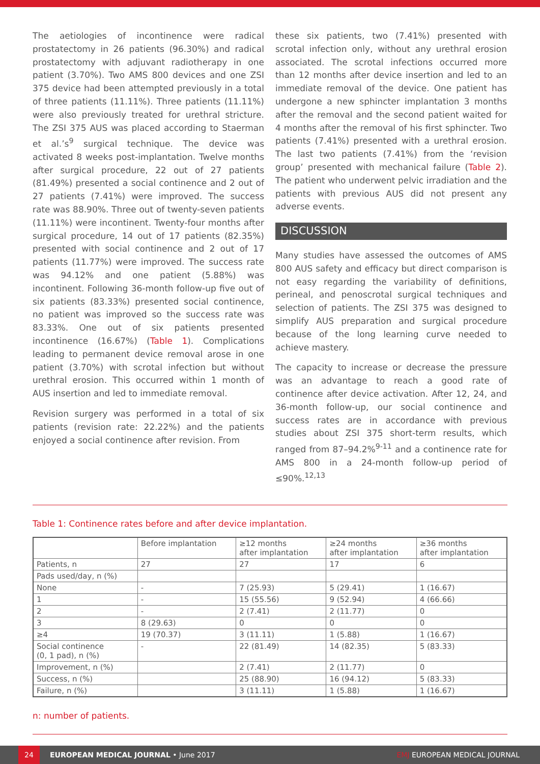The aetiologies of incontinence were radical prostatectomy in 26 patients (96.30%) and radical prostatectomy with adjuvant radiotherapy in one patient (3.70%). Two AMS 800 devices and one ZSI 375 device had been attempted previously in a total of three patients (11.11%). Three patients (11.11%) were also previously treated for urethral stricture. The ZSI 375 AUS was placed according to Staerman et al.’s<sup>9</sup> surgical technique. The device was activated 8 weeks post-implantation. Twelve months after surgical procedure, 22 out of 27 patients (81.49%) presented a social continence and 2 out of 27 patients (7.41%) were improved. The success rate was 88.90%. Three out of twenty-seven patients (11.11%) were incontinent. Twenty-four months after surgical procedure, 14 out of 17 patients (82.35%) presented with social continence and 2 out of 17 patients (11.77%) were improved. The success rate was 94.12% and one patient (5.88%) was incontinent. Following 36-month follow-up five out of six patients (83.33%) presented social continence, no patient was improved so the success rate was 83.33%. One out of six patients presented incontinence (16.67%) (Table 1). Complications leading to permanent device removal arose in one patient (3.70%) with scrotal infection but without urethral erosion. This occurred within 1 month of AUS insertion and led to immediate removal.
Revision surgery was performed in a total of six patients (revision rate: 22.22%) and the patients enjoyed a social continence after revision. From
these six patients, two (7.41%) presented with scrotal infection only, without any urethral erosion associated. The scrotal infections occurred more than 12 months after device insertion and led to an immediate removal of the device. One patient has undergone a new sphincter implantation 3 months after the removal and the second patient waited for 4 months after the removal of his first sphincter. Two patients (7.41%) presented with a urethral erosion. The last two patients (7.41%) from the ‘revision group’ presented with mechanical failure (Table 2). The patient who underwent pelvic irradiation and the patients with previous AUS did not present any adverse events.
DISCUSSION
Many studies have assessed the outcomes of AMS 800 AUS safety and efficacy but direct comparison is not easy regarding the variability of definitions, perineal, and penoscrotal surgical techniques and selection of patients. The ZSI 375 was designed to simplify AUS preparation and surgical procedure because of the long learning curve needed to achieve mastery.
The capacity to increase or decrease the pressure was an advantage to reach a good rate of continence after device activation. After 12, 24, and 36-month follow-up, our social continence and success rates are in accordance with previous studies about ZSI 375 short-term results, which ranged from 87–94.2%<sup>9-11</sup> and a continence rate for AMS 800 in a 24-month follow-up period of ≤90%.<sup>12,13</sup>
Table 1: Continence rates before and after device implantation.
| | Before implantation | ≥12 months after implantation | ≥24 months after implantation | ≥36 months after implantation |
| --- | --- | --- | --- | --- |
| Patients, n | 27 | 27 | 17 | 6 |
| Pads used/day, n (%) | | | | |
| None | - | 7 (25.93) | 5 (29.41) | 1 (16.67) |
| 1 | - | 15 (55.56) | 9 (52.94) | 4 (66.66) |
| 2 | - | 2 (7.41) | 2 (11.77) | 0 |
| 3 | 8 (29.63) | 0 | 0 | 0 |
| ≥4 | 19 (70.37) | 3 (11.11) | 1 (5.88) | 1 (16.67) |
| Social continence (0, 1 pad), n (%) | - | 22 (81.49) | 14 (82.35) | 5 (83.33) |
| Improvement, n (%) | | 2 (7.41) | 2 (11.77) | 0 |
| Success, n (%) | | 25 (88.90) | 16 (94.12) | 5 (83.33) |
| Failure, n (%) | | 3 (11.11) | 1 (5.88) | 1 (16.67) |
n: number of patients.
24 EUROPEAN MEDICAL JOURNAL • June 2017 EMJ EUROPEAN MEDICAL JOURNAL